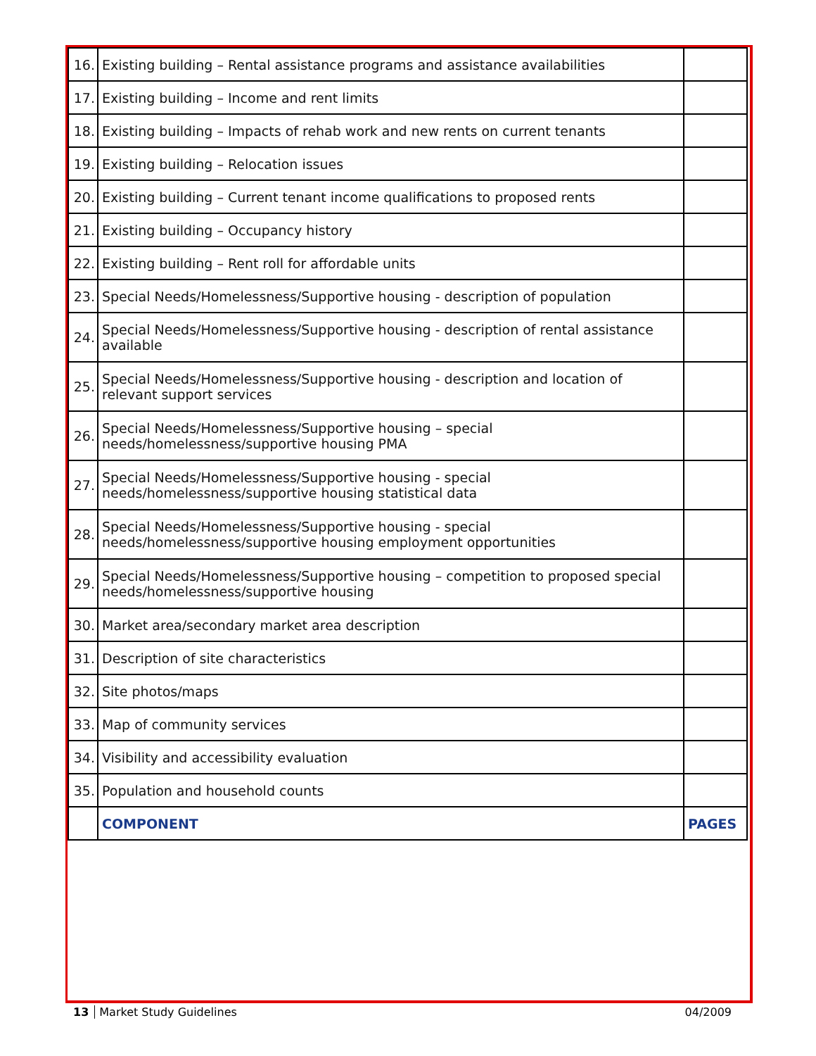| 16. | Existing building – Rental assistance programs and assistance availabilities | |
| 17. | Existing building – Income and rent limits | |
| 18. | Existing building – Impacts of rehab work and new rents on current tenants | |
| 19. | Existing building – Relocation issues | |
| 20. | Existing building – Current tenant income qualifications to proposed rents | |
| 21. | Existing building – Occupancy history | |
| 22. | Existing building – Rent roll for affordable units | |
| 23. | Special Needs/Homelessness/Supportive housing - description of population | |
| 24. | Special Needs/Homelessness/Supportive housing - description of rental assistance available | |
| 25. | Special Needs/Homelessness/Supportive housing - description and location of relevant support services | |
| 26. | Special Needs/Homelessness/Supportive housing – special needs/homelessness/supportive housing PMA | |
| 27. | Special Needs/Homelessness/Supportive housing - special needs/homelessness/supportive housing statistical data | |
| 28. | Special Needs/Homelessness/Supportive housing - special needs/homelessness/supportive housing employment opportunities | |
| 29. | Special Needs/Homelessness/Supportive housing – competition to proposed special needs/homelessness/supportive housing | |
| 30. | Market area/secondary market area description | |
| 31. | Description of site characteristics | |
| 32. | Site photos/maps | |
| 33. | Map of community services | |
| 34. | Visibility and accessibility evaluation | |
| 35. | Population and household counts | |
| | COMPONENT | PAGES |
13 Market Study Guidelines 04/2009